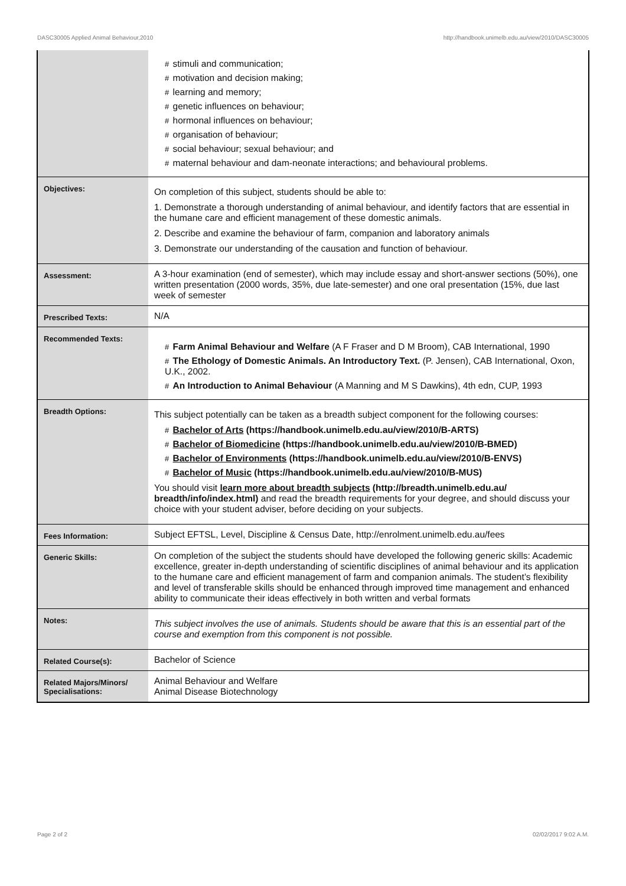DASC30005 Applied Animal Behaviour,2010 http://handbook.unimelb.edu.au/view/2010/DASC30005
| | # stimuli and communication; # motivation and decision making; # learning and memory; # genetic influences on behaviour; # hormonal influences on behaviour; # organisation of behaviour; # social behaviour; sexual behaviour; and # maternal behaviour and dam-neonate interactions; and behavioural problems. |
| Objectives: | On completion of this subject, students should be able to: 1. Demonstrate a thorough understanding of animal behaviour, and identify factors that are essential in the humane care and efficient management of these domestic animals. 2. Describe and examine the behaviour of farm, companion and laboratory animals 3. Demonstrate our understanding of the causation and function of behaviour. |
| Assessment: | A 3-hour examination (end of semester), which may include essay and short-answer sections (50%), one written presentation (2000 words, 35%, due late-semester) and one oral presentation (15%, due last week of semester |
| Prescribed Texts: | N/A |
| Recommended Texts: | # Farm Animal Behaviour and Welfare (A F Fraser and D M Broom), CAB International, 1990 # The Ethology of Domestic Animals. An Introductory Text. (P. Jensen), CAB International, Oxon, U.K., 2002. # An Introduction to Animal Behaviour (A Manning and M S Dawkins), 4th edn, CUP, 1993 |
| Breadth Options: | This subject potentially can be taken as a breadth subject component for the following courses: # Bachelor of Arts (https://handbook.unimelb.edu.au/view/2010/B-ARTS) # Bachelor of Biomedicine (https://handbook.unimelb.edu.au/view/2010/B-BMED) # Bachelor of Environments (https://handbook.unimelb.edu.au/view/2010/B-ENVS) # Bachelor of Music (https://handbook.unimelb.edu.au/view/2010/B-MUS) You should visit learn more about breadth subjects (http://breadth.unimelb.edu.au/ breadth/info/index.html) and read the breadth requirements for your degree, and should discuss your choice with your student adviser, before deciding on your subjects. |
| Fees Information: | Subject EFTSL, Level, Discipline & Census Date, http://enrolment.unimelb.edu.au/fees |
| Generic Skills: | On completion of the subject the students should have developed the following generic skills: Academic excellence, greater in-depth understanding of scientific disciplines of animal behaviour and its application to the humane care and efficient management of farm and companion animals. The student’s flexibility and level of transferable skills should be enhanced through improved time management and enhanced ability to communicate their ideas effectively in both written and verbal formats |
| Notes: | This subject involves the use of animals. Students should be aware that this is an essential part of the course and exemption from this component is not possible. |
| Related Course(s): | Bachelor of Science |
| Related Majors/Minors/ Specialisations: | Animal Behaviour and Welfare Animal Disease Biotechnology |
Page 2 of 2 02/02/2017 9:02 A.M.